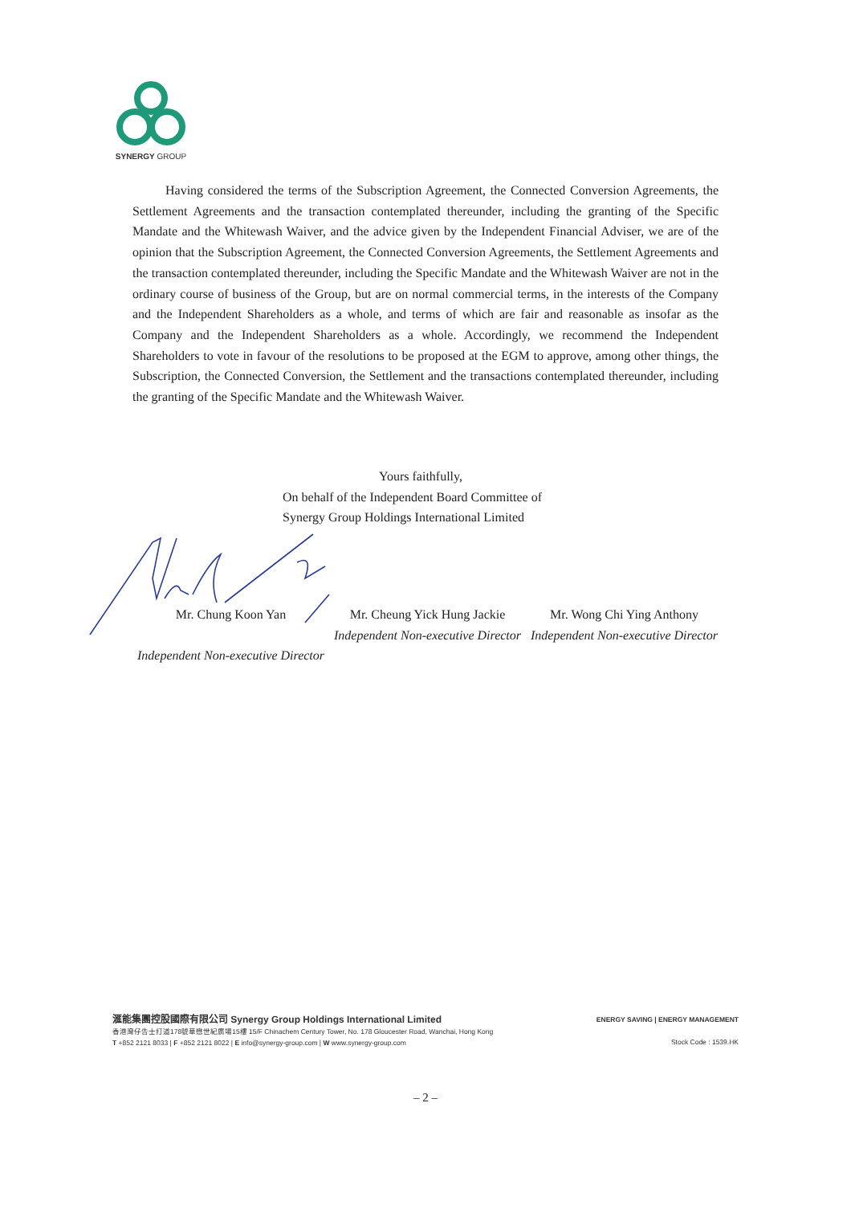SYNERGY GROUP
Having considered the terms of the Subscription Agreement, the Connected Conversion Agreements, the Settlement Agreements and the transaction contemplated thereunder, including the granting of the Specific Mandate and the Whitewash Waiver, and the advice given by the Independent Financial Adviser, we are of the opinion that the Subscription Agreement, the Connected Conversion Agreements, the Settlement Agreements and the transaction contemplated thereunder, including the Specific Mandate and the Whitewash Waiver are not in the ordinary course of business of the Group, but are on normal commercial terms, in the interests of the Company and the Independent Shareholders as a whole, and terms of which are fair and reasonable as insofar as the Company and the Independent Shareholders as a whole. Accordingly, we recommend the Independent Shareholders to vote in favour of the resolutions to be proposed at the EGM to approve, among other things, the Subscription, the Connected Conversion, the Settlement and the transactions contemplated thereunder, including the granting of the Specific Mandate and the Whitewash Waiver.
Yours faithfully,
On behalf of the Independent Board Committee of
Synergy Group Holdings International Limited
Mr. Chung Koon Yan
Independent Non-executive Director
Mr. Cheung Yick Hung Jackie
Independent Non-executive Director
Mr. Wong Chi Ying Anthony
Independent Non-executive Director
滙能集團控股國際有限公司 Synergy Group Holdings International Limited
香港灣仔告士打道178號華懋世紀廣場15樓 15/F Chinachem Century Tower, No. 178 Gloucester Road, Wanchai, Hong Kong
T +852 2121 8033 | F +852 2121 8022 | E info@synergy-group.com | W www.synergy-group.com
ENERGY SAVING | ENERGY MANAGEMENT
Stock Code : 1539.HK
– 2 –